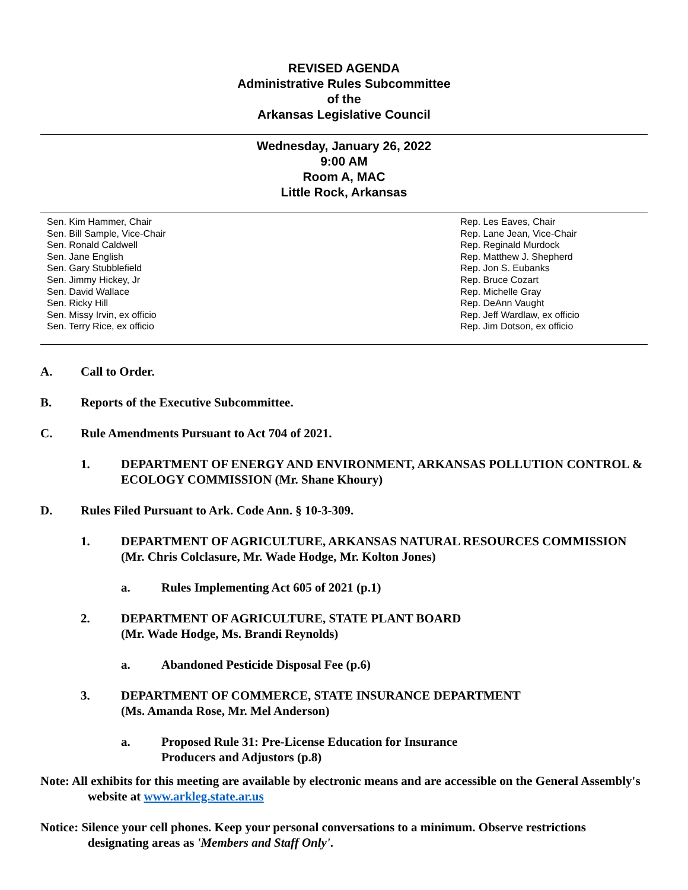REVISED AGENDA
Administrative Rules Subcommittee
of the
Arkansas Legislative Council
Wednesday, January 26, 2022
9:00 AM
Room A, MAC
Little Rock, Arkansas
Sen. Kim Hammer, Chair
Sen. Bill Sample, Vice-Chair
Sen. Ronald Caldwell
Sen. Jane English
Sen. Gary Stubblefield
Sen. Jimmy Hickey, Jr
Sen. David Wallace
Sen. Ricky Hill
Sen. Missy Irvin, ex officio
Sen. Terry Rice, ex officio
Rep. Les Eaves, Chair
Rep. Lane Jean, Vice-Chair
Rep. Reginald Murdock
Rep. Matthew J. Shepherd
Rep. Jon S. Eubanks
Rep. Bruce Cozart
Rep. Michelle Gray
Rep. DeAnn Vaught
Rep. Jeff Wardlaw, ex officio
Rep. Jim Dotson, ex officio
A. Call to Order.
B. Reports of the Executive Subcommittee.
C. Rule Amendments Pursuant to Act 704 of 2021.
1. DEPARTMENT OF ENERGY AND ENVIRONMENT, ARKANSAS POLLUTION CONTROL & ECOLOGY COMMISSION (Mr. Shane Khoury)
D. Rules Filed Pursuant to Ark. Code Ann. § 10-3-309.
1. DEPARTMENT OF AGRICULTURE, ARKANSAS NATURAL RESOURCES COMMISSION (Mr. Chris Colclasure, Mr. Wade Hodge, Mr. Kolton Jones)
a. Rules Implementing Act 605 of 2021 (p.1)
2. DEPARTMENT OF AGRICULTURE, STATE PLANT BOARD
(Mr. Wade Hodge, Ms. Brandi Reynolds)
a. Abandoned Pesticide Disposal Fee (p.6)
3. DEPARTMENT OF COMMERCE, STATE INSURANCE DEPARTMENT
(Ms. Amanda Rose, Mr. Mel Anderson)
a. Proposed Rule 31: Pre-License Education for Insurance
Producers and Adjustors (p.8)
Note: All exhibits for this meeting are available by electronic means and are accessible on the General Assembly's website at www.arkleg.state.ar.us
Notice: Silence your cell phones. Keep your personal conversations to a minimum. Observe restrictions designating areas as 'Members and Staff Only'.